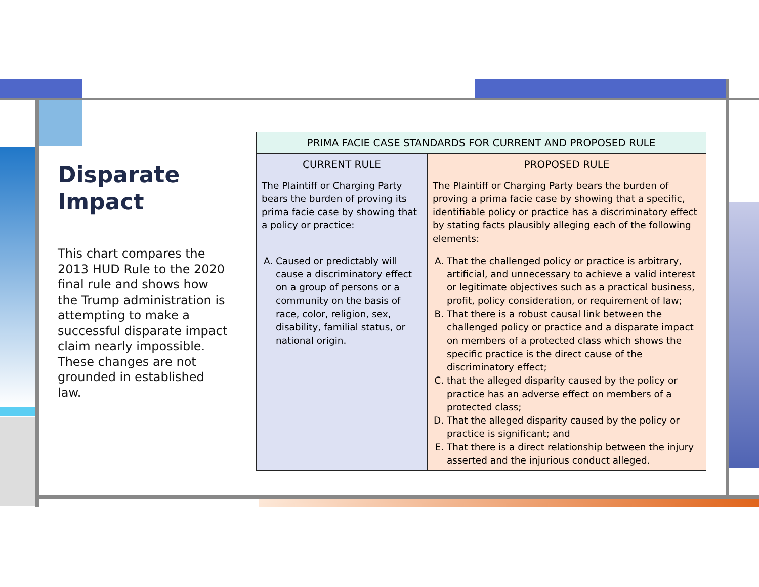Disparate Impact
This chart compares the 2013 HUD Rule to the 2020 final rule and shows how the Trump administration is attempting to make a successful disparate impact claim nearly impossible. These changes are not grounded in established law.
| PRIMA FACIE CASE STANDARDS FOR CURRENT AND PROPOSED RULE | |
| --- | --- |
| CURRENT RULE | PROPOSED RULE |
| The Plaintiff or Charging Party bears the burden of proving its prima facie case by showing that a policy or practice: | The Plaintiff or Charging Party bears the burden of proving a prima facie case by showing that a specific, identifiable policy or practice has a discriminatory effect by stating facts plausibly alleging each of the following elements: |
| A. Caused or predictably will cause a discriminatory effect on a group of persons or a community on the basis of race, color, religion, sex, disability, familial status, or national origin. | A. That the challenged policy or practice is arbitrary, artificial, and unnecessary to achieve a valid interest or legitimate objectives such as a practical business, profit, policy consideration, or requirement of law; B. That there is a robust causal link between the challenged policy or practice and a disparate impact on members of a protected class which shows the specific practice is the direct cause of the discriminatory effect; C. that the alleged disparity caused by the policy or practice has an adverse effect on members of a protected class; D. That the alleged disparity caused by the policy or practice is significant; and E. That there is a direct relationship between the injury asserted and the injurious conduct alleged. |